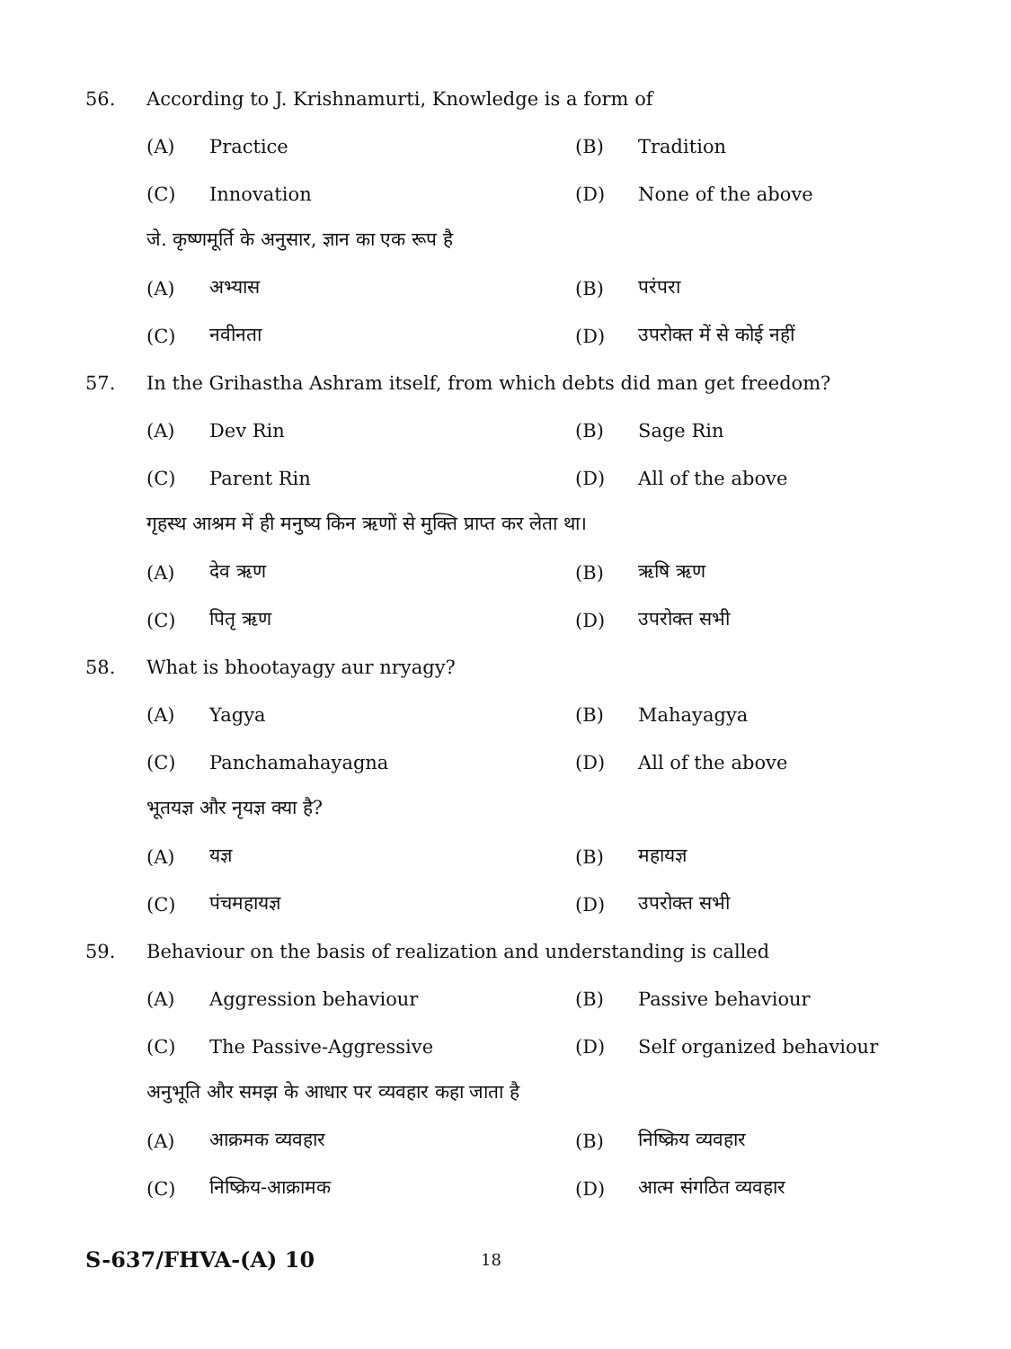56. According to J. Krishnamurti, Knowledge is a form of
(A) Practice (B) Tradition
(C) Innovation (D) None of the above
जे. कृष्णमूर्ति के अनुसार, ज्ञान का एक रूप है
(A) अभ्यास (B) परंपरा
(C) नवीनता (D) उपरोक्त में से कोई नहीं
57. In the Grihastha Ashram itself, from which debts did man get freedom?
(A) Dev Rin (B) Sage Rin
(C) Parent Rin (D) All of the above
गृहस्थ आश्रम में ही मनुष्य किन ऋणों से मुक्ति प्राप्त कर लेता था।
(A) देव ऋण (B) ऋषि ऋण
(C) पितृ ऋण (D) उपरोक्त सभी
58. What is bhootayagy aur nryagy?
(A) Yagya (B) Mahayagya
(C) Panchamahayagna (D) All of the above
भूतयज्ञ और नृयज्ञ क्या है?
(A) यज्ञ (B) महायज्ञ
(C) पंचमहायज्ञ (D) उपरोक्त सभी
59. Behaviour on the basis of realization and understanding is called
(A) Aggression behaviour (B) Passive behaviour
(C) The Passive-Aggressive (D) Self organized behaviour
अनुभूति और समझ के आधार पर व्यवहार कहा जाता है
(A) आक्रमक व्यवहार (B) निष्क्रिय व्यवहार
(C) निष्क्रिय-आक्रामक (D) आत्म संगठित व्यवहार
S-637/FHVA-(A) 10 18